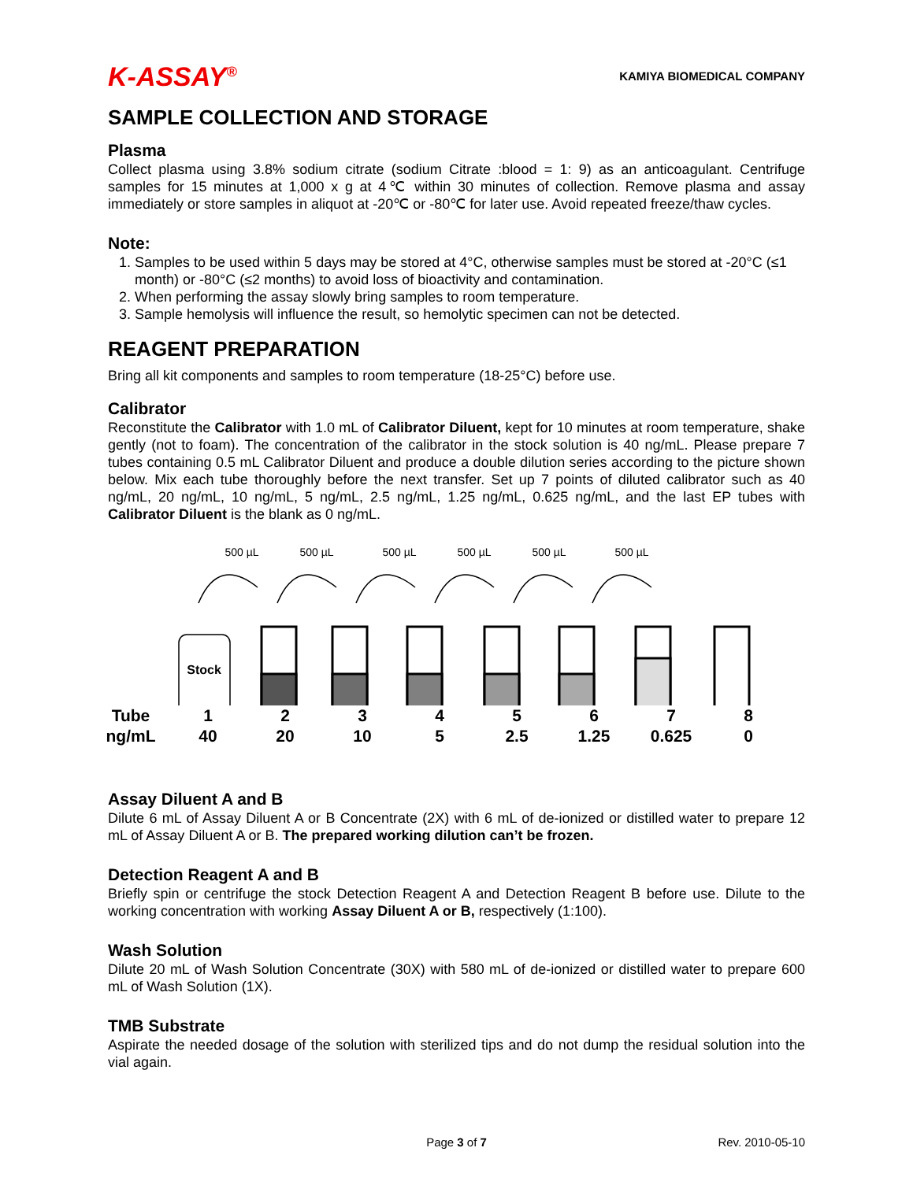K-ASSAY<sup>®</sup> KAMIYA BIOMEDICAL COMPANY
SAMPLE COLLECTION AND STORAGE
Plasma
Collect plasma using 3.8% sodium citrate (sodium Citrate :blood = 1: 9) as an anticoagulant. Centrifuge samples for 15 minutes at 1,000 x g at 4℃ within 30 minutes of collection. Remove plasma and assay immediately or store samples in aliquot at -20℃ or -80℃ for later use. Avoid repeated freeze/thaw cycles.
Note:
1. Samples to be used within 5 days may be stored at 4°C, otherwise samples must be stored at -20°C (≤1 month) or -80°C (≤2 months) to avoid loss of bioactivity and contamination.
2. When performing the assay slowly bring samples to room temperature.
3. Sample hemolysis will influence the result, so hemolytic specimen can not be detected.
REAGENT PREPARATION
Bring all kit components and samples to room temperature (18-25°C) before use.
Calibrator
Reconstitute the Calibrator with 1.0 mL of Calibrator Diluent, kept for 10 minutes at room temperature, shake gently (not to foam). The concentration of the calibrator in the stock solution is 40 ng/mL. Please prepare 7 tubes containing 0.5 mL Calibrator Diluent and produce a double dilution series according to the picture shown below. Mix each tube thoroughly before the next transfer. Set up 7 points of diluted calibrator such as 40 ng/mL, 20 ng/mL, 10 ng/mL, 5 ng/mL, 2.5 ng/mL, 1.25 ng/mL, 0.625 ng/mL, and the last EP tubes with Calibrator Diluent is the blank as 0 ng/mL.
500 µL
500 µL
500 µL
500 µL
500 µL
500 µL
Stock
| Tube | 1 | 2 | 3 | 4 | 5 | 6 | 7 | 8 |
| ng/mL | 40 | 20 | 10 | 5 | 2.5 | 1.25 | 0.625 | 0 |
Assay Diluent A and B
Dilute 6 mL of Assay Diluent A or B Concentrate (2X) with 6 mL of de-ionized or distilled water to prepare 12 mL of Assay Diluent A or B. The prepared working dilution can’t be frozen.
Detection Reagent A and B
Briefly spin or centrifuge the stock Detection Reagent A and Detection Reagent B before use. Dilute to the working concentration with working Assay Diluent A or B, respectively (1:100).
Wash Solution
Dilute 20 mL of Wash Solution Concentrate (30X) with 580 mL of de-ionized or distilled water to prepare 600 mL of Wash Solution (1X).
TMB Substrate
Aspirate the needed dosage of the solution with sterilized tips and do not dump the residual solution into the vial again.
Page 3 of 7 Rev. 2010-05-10